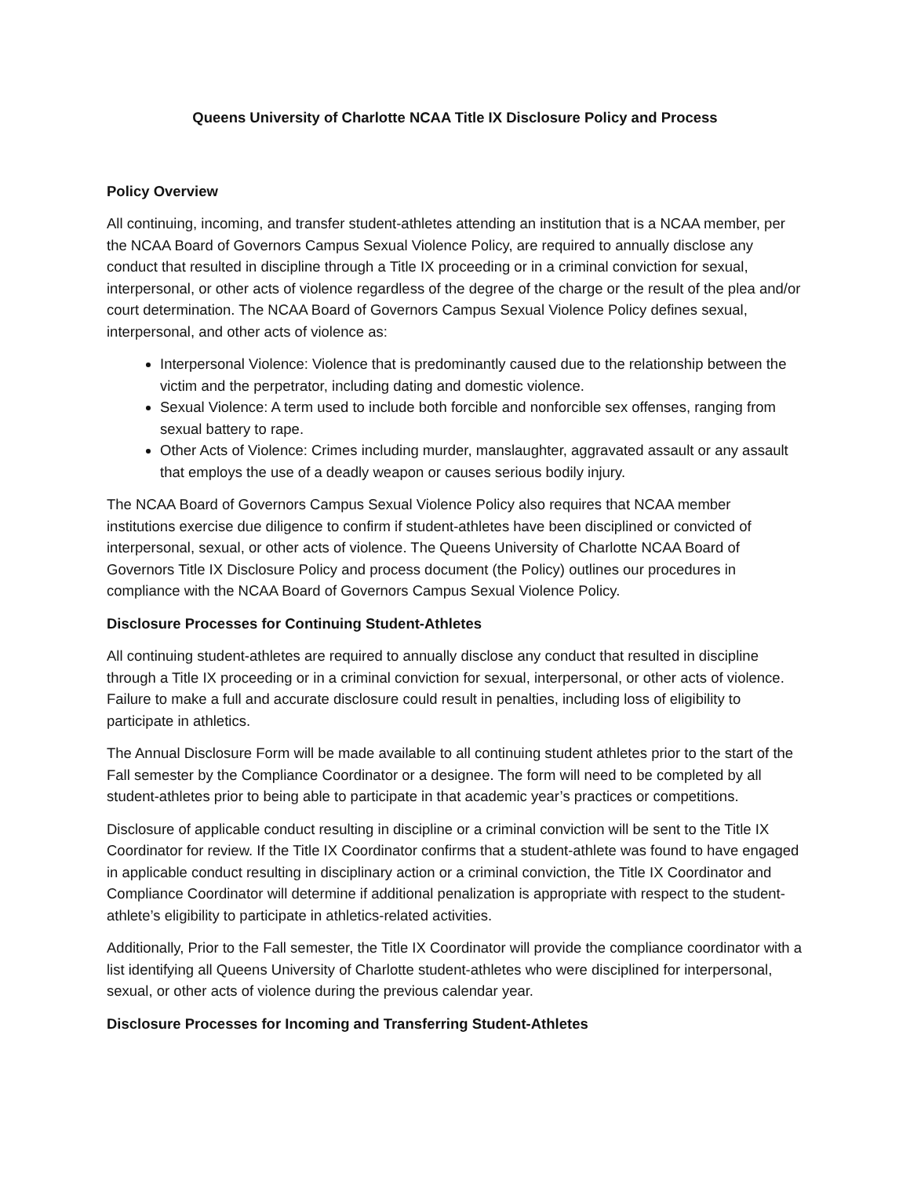Queens University of Charlotte NCAA Title IX Disclosure Policy and Process
Policy Overview
All continuing, incoming, and transfer student-athletes attending an institution that is a NCAA member, per the NCAA Board of Governors Campus Sexual Violence Policy, are required to annually disclose any conduct that resulted in discipline through a Title IX proceeding or in a criminal conviction for sexual, interpersonal, or other acts of violence regardless of the degree of the charge or the result of the plea and/or court determination. The NCAA Board of Governors Campus Sexual Violence Policy defines sexual, interpersonal, and other acts of violence as:
Interpersonal Violence: Violence that is predominantly caused due to the relationship between the victim and the perpetrator, including dating and domestic violence.
Sexual Violence: A term used to include both forcible and nonforcible sex offenses, ranging from sexual battery to rape.
Other Acts of Violence: Crimes including murder, manslaughter, aggravated assault or any assault that employs the use of a deadly weapon or causes serious bodily injury.
The NCAA Board of Governors Campus Sexual Violence Policy also requires that NCAA member institutions exercise due diligence to confirm if student-athletes have been disciplined or convicted of interpersonal, sexual, or other acts of violence. The Queens University of Charlotte NCAA Board of Governors Title IX Disclosure Policy and process document (the Policy) outlines our procedures in compliance with the NCAA Board of Governors Campus Sexual Violence Policy.
Disclosure Processes for Continuing Student-Athletes
All continuing student-athletes are required to annually disclose any conduct that resulted in discipline through a Title IX proceeding or in a criminal conviction for sexual, interpersonal, or other acts of violence. Failure to make a full and accurate disclosure could result in penalties, including loss of eligibility to participate in athletics.
The Annual Disclosure Form will be made available to all continuing student athletes prior to the start of the Fall semester by the Compliance Coordinator or a designee. The form will need to be completed by all student-athletes prior to being able to participate in that academic year’s practices or competitions.
Disclosure of applicable conduct resulting in discipline or a criminal conviction will be sent to the Title IX Coordinator for review. If the Title IX Coordinator confirms that a student-athlete was found to have engaged in applicable conduct resulting in disciplinary action or a criminal conviction, the Title IX Coordinator and Compliance Coordinator will determine if additional penalization is appropriate with respect to the student-athlete’s eligibility to participate in athletics-related activities.
Additionally, Prior to the Fall semester, the Title IX Coordinator will provide the compliance coordinator with a list identifying all Queens University of Charlotte student-athletes who were disciplined for interpersonal, sexual, or other acts of violence during the previous calendar year.
Disclosure Processes for Incoming and Transferring Student-Athletes